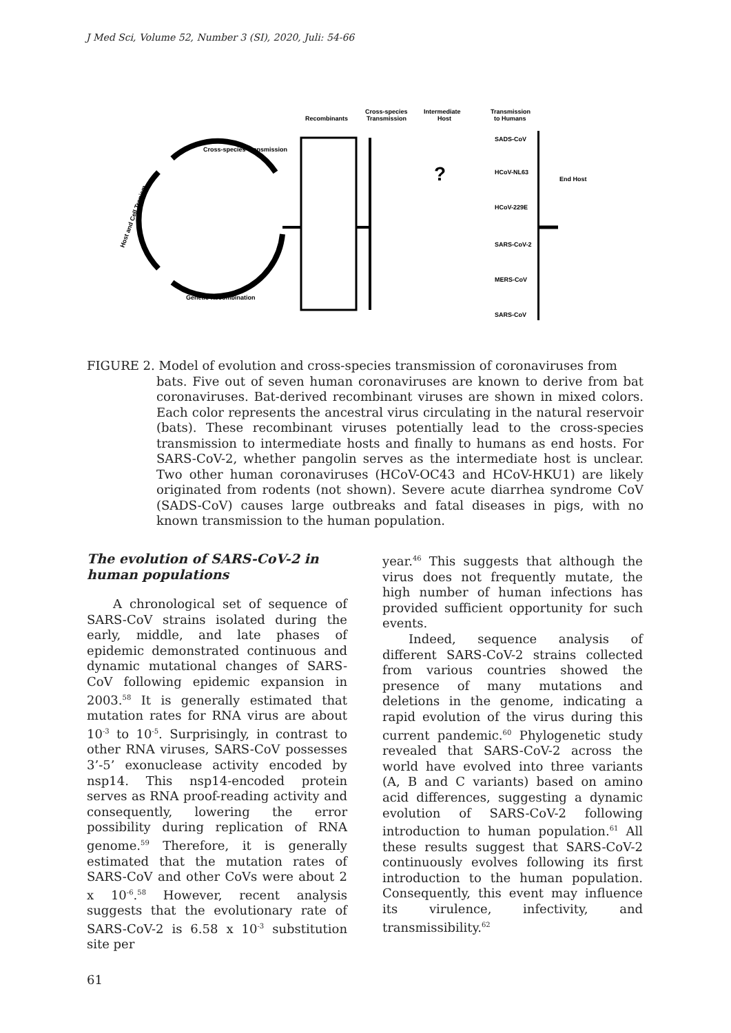J Med Sci, Volume 52, Number 3 (SI), 2020, Juli: 54-66
Recombinants
Cross-species
Transmission
Intermediate
Host
Transmission
to Humans
SADS-CoV
HCoV-NL63
HCoV-229E
SARS-CoV-2
MERS-CoV
SARS-CoV
End Host
Cross-species Transmission
Genetic Recombination
Host and Cell Tropism
?
FIGURE 2. Model of evolution and cross-species transmission of coronaviruses from
bats. Five out of seven human coronaviruses are known to derive from bat coronaviruses. Bat-derived recombinant viruses are shown in mixed colors. Each color represents the ancestral virus circulating in the natural reservoir (bats). These recombinant viruses potentially lead to the cross-species transmission to intermediate hosts and finally to humans as end hosts. For SARS-CoV-2, whether pangolin serves as the intermediate host is unclear. Two other human coronaviruses (HCoV-OC43 and HCoV-HKU1) are likely originated from rodents (not shown). Severe acute diarrhea syndrome CoV (SADS-CoV) causes large outbreaks and fatal diseases in pigs, with no known transmission to the human population.
The evolution of SARS-CoV-2 in human populations
A chronological set of sequence of SARS-CoV strains isolated during the early, middle, and late phases of epidemic demonstrated continuous and dynamic mutational changes of SARS-CoV following epidemic expansion in 2003.<sup>58</sup> It is generally estimated that mutation rates for RNA virus are about 10<sup>-3</sup> to 10<sup>-5</sup>. Surprisingly, in contrast to other RNA viruses, SARS-CoV possesses 3’-5’ exonuclease activity encoded by nsp14. This nsp14-encoded protein serves as RNA proof-reading activity and consequently, lowering the error possibility during replication of RNA genome.<sup>59</sup> Therefore, it is generally estimated that the mutation rates of SARS-CoV and other CoVs were about 2 x 10<sup>-6</sup>.<sup>58</sup> However, recent analysis suggests that the evolutionary rate of SARS-CoV-2 is 6.58 x 10<sup>-3</sup> substitution site per
year.<sup>46</sup> This suggests that although the virus does not frequently mutate, the high number of human infections has provided sufficient opportunity for such events.
Indeed, sequence analysis of different SARS-CoV-2 strains collected from various countries showed the presence of many mutations and deletions in the genome, indicating a rapid evolution of the virus during this current pandemic.<sup>60</sup> Phylogenetic study revealed that SARS-CoV-2 across the world have evolved into three variants (A, B and C variants) based on amino acid differences, suggesting a dynamic evolution of SARS-CoV-2 following introduction to human population.<sup>61</sup> All these results suggest that SARS-CoV-2 continuously evolves following its first introduction to the human population. Consequently, this event may influence its virulence, infectivity, and transmissibility.<sup>62</sup>
61